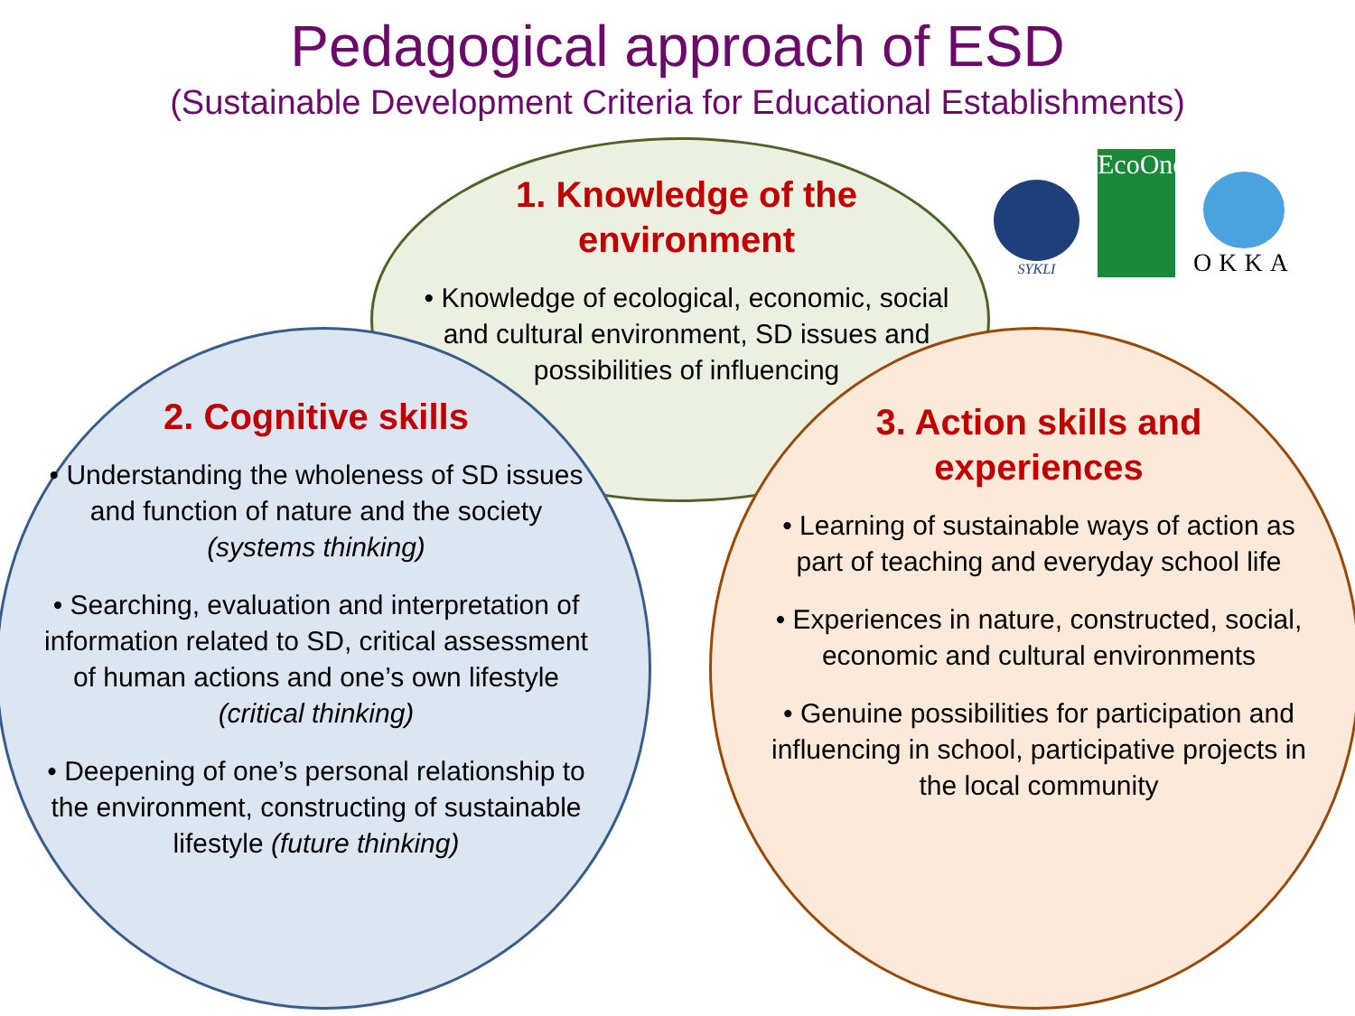Pedagogical approach of ESD
(Sustainable Development Criteria for Educational Establishments)
1. Knowledge of the
environment
• Knowledge of ecological, economic, social and cultural environment, SD issues and possibilities of influencing
2. Cognitive skills
• Understanding the wholeness of SD issues and function of nature and the society (systems thinking)
• Searching, evaluation and interpretation of information related to SD, critical assessment of human actions and one’s own lifestyle (critical thinking)
• Deepening of one’s personal relationship to the environment, constructing of sustainable lifestyle (future thinking)
3. Action skills and
experiences
• Learning of sustainable ways of action as part of teaching and everyday school life
• Experiences in nature, constructed, social, economic and cultural environments
• Genuine possibilities for participation and influencing in school, participative projects in the local community
SYKLI
EcoOne
OKKA